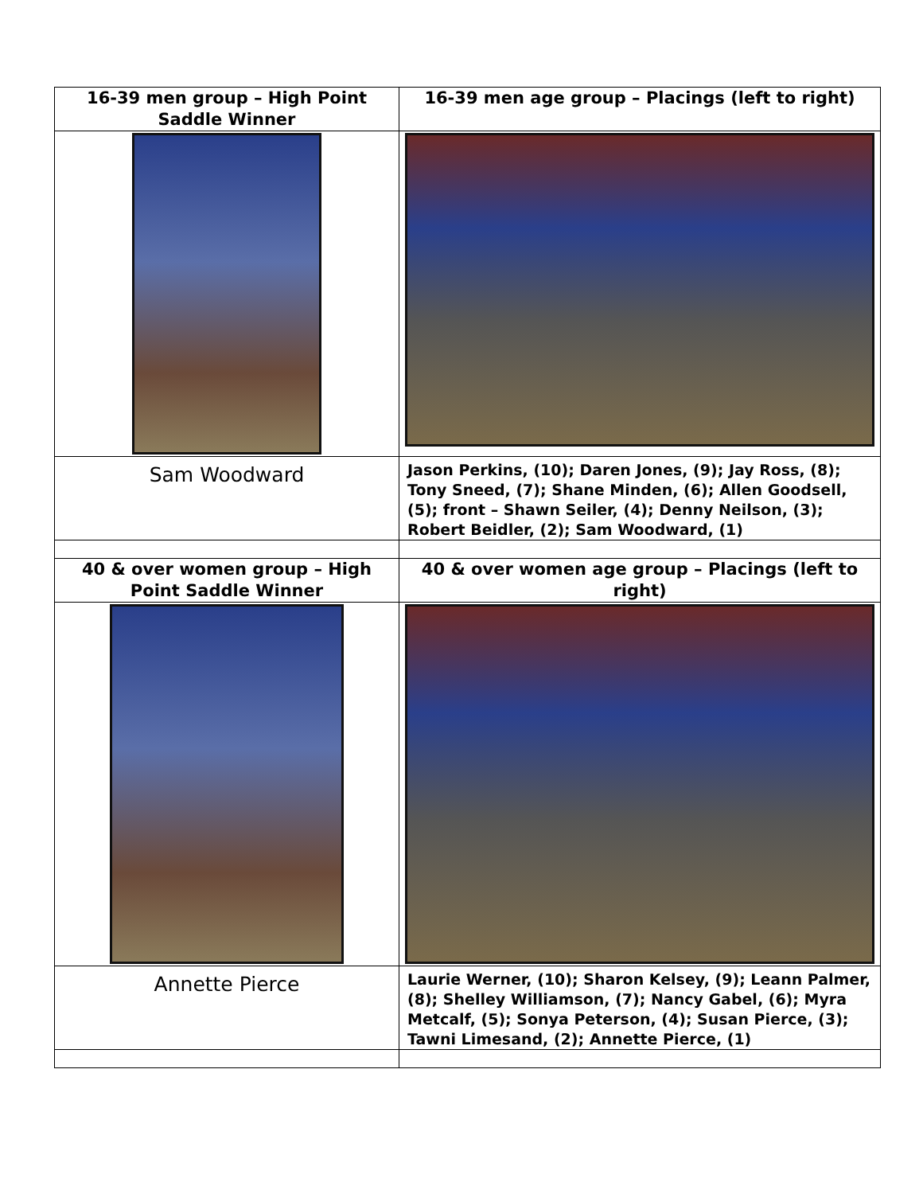| 16-39 men group – High Point Saddle Winner | 16-39 men age group – Placings (left to right) |
| Sam Woodward | Jason Perkins, (10); Daren Jones, (9); Jay Ross, (8); Tony Sneed, (7); Shane Minden, (6); Allen Goodsell, (5); front – Shawn Seiler, (4); Denny Neilson, (3); Robert Beidler, (2); Sam Woodward, (1) |
| 40 & over women group – High Point Saddle Winner | 40 & over women age group – Placings (left to right) |
| Annette Pierce | Laurie Werner, (10); Sharon Kelsey, (9); Leann Palmer, (8); Shelley Williamson, (7); Nancy Gabel, (6); Myra Metcalf, (5); Sonya Peterson, (4); Susan Pierce, (3); Tawni Limesand, (2); Annette Pierce, (1) |